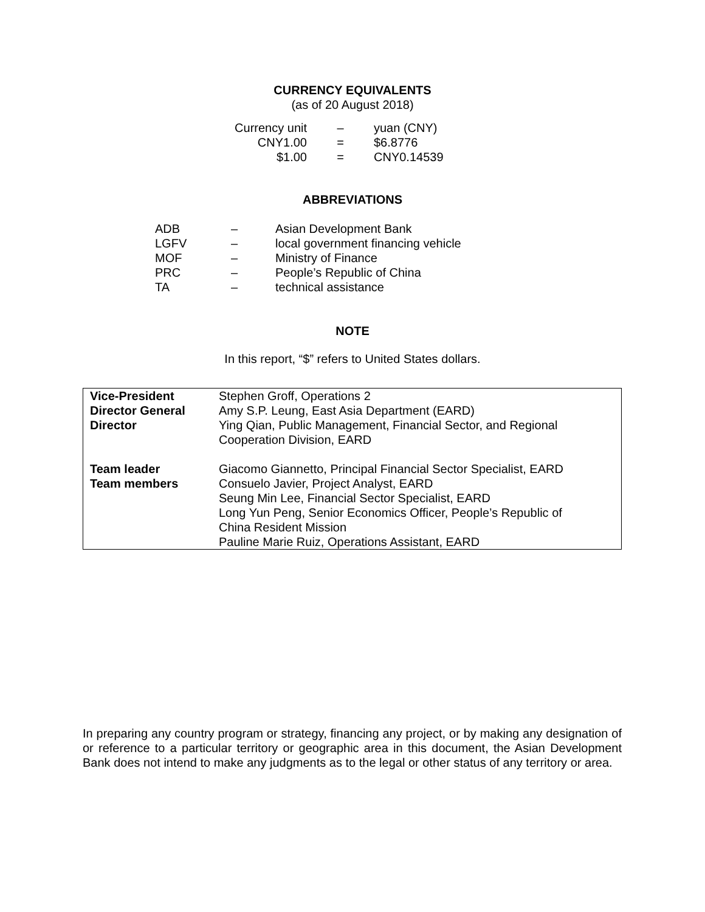CURRENCY EQUIVALENTS
(as of 20 August 2018)
| Currency unit | – | yuan (CNY) |
| CNY1.00 | = | $6.8776 |
| $1.00 | = | CNY0.14539 |
ABBREVIATIONS
| ADB | – | Asian Development Bank |
| LGFV | – | local government financing vehicle |
| MOF | – | Ministry of Finance |
| PRC | – | People’s Republic of China |
| TA | – | technical assistance |
NOTE
In this report, “$” refers to United States dollars.
| Vice-President Director General Director | Stephen Groff, Operations 2 Amy S.P. Leung, East Asia Department (EARD) Ying Qian, Public Management, Financial Sector, and Regional Cooperation Division, EARD |
| Team leader Team members | Giacomo Giannetto, Principal Financial Sector Specialist, EARD Consuelo Javier, Project Analyst, EARD Seung Min Lee, Financial Sector Specialist, EARD Long Yun Peng, Senior Economics Officer, People’s Republic of China Resident Mission Pauline Marie Ruiz, Operations Assistant, EARD |
In preparing any country program or strategy, financing any project, or by making any designation of or reference to a particular territory or geographic area in this document, the Asian Development Bank does not intend to make any judgments as to the legal or other status of any territory or area.